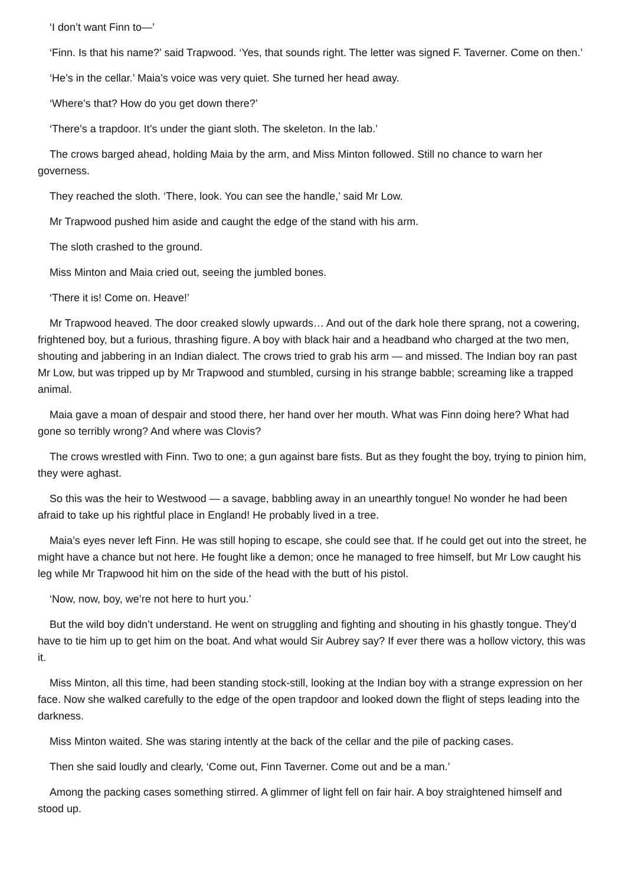‘I don’t want Finn to—’
‘Finn. Is that his name?’ said Trapwood. ‘Yes, that sounds right. The letter was signed F. Taverner. Come on then.’
‘He’s in the cellar.’ Maia’s voice was very quiet. She turned her head away.
‘Where’s that? How do you get down there?’
‘There’s a trapdoor. It’s under the giant sloth. The skeleton. In the lab.’
The crows barged ahead, holding Maia by the arm, and Miss Minton followed. Still no chance to warn her governess.
They reached the sloth. ‘There, look. You can see the handle,’ said Mr Low.
Mr Trapwood pushed him aside and caught the edge of the stand with his arm.
The sloth crashed to the ground.
Miss Minton and Maia cried out, seeing the jumbled bones.
‘There it is! Come on. Heave!’
Mr Trapwood heaved. The door creaked slowly upwards… And out of the dark hole there sprang, not a cowering, frightened boy, but a furious, thrashing figure. A boy with black hair and a headband who charged at the two men, shouting and jabbering in an Indian dialect. The crows tried to grab his arm — and missed. The Indian boy ran past Mr Low, but was tripped up by Mr Trapwood and stumbled, cursing in his strange babble; screaming like a trapped animal.
Maia gave a moan of despair and stood there, her hand over her mouth. What was Finn doing here? What had gone so terribly wrong? And where was Clovis?
The crows wrestled with Finn. Two to one; a gun against bare fists. But as they fought the boy, trying to pinion him, they were aghast.
So this was the heir to Westwood — a savage, babbling away in an unearthly tongue! No wonder he had been afraid to take up his rightful place in England! He probably lived in a tree.
Maia’s eyes never left Finn. He was still hoping to escape, she could see that. If he could get out into the street, he might have a chance but not here. He fought like a demon; once he managed to free himself, but Mr Low caught his leg while Mr Trapwood hit him on the side of the head with the butt of his pistol.
‘Now, now, boy, we’re not here to hurt you.’
But the wild boy didn’t understand. He went on struggling and fighting and shouting in his ghastly tongue. They’d have to tie him up to get him on the boat. And what would Sir Aubrey say? If ever there was a hollow victory, this was it.
Miss Minton, all this time, had been standing stock-still, looking at the Indian boy with a strange expression on her face. Now she walked carefully to the edge of the open trapdoor and looked down the flight of steps leading into the darkness.
Miss Minton waited. She was staring intently at the back of the cellar and the pile of packing cases.
Then she said loudly and clearly, ‘Come out, Finn Taverner. Come out and be a man.’
Among the packing cases something stirred. A glimmer of light fell on fair hair. A boy straightened himself and stood up.